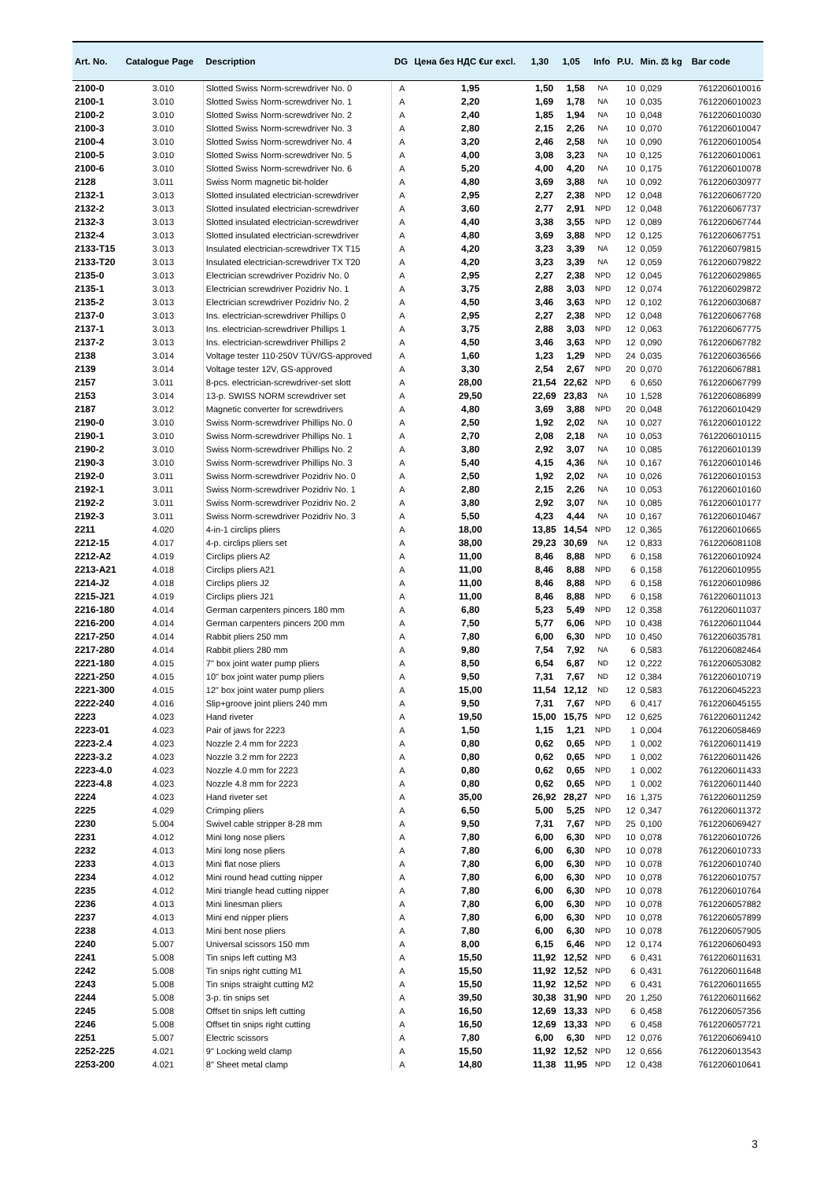| Art. No. | Catalogue Page | Description | DG | Цена без НДС €ur excl. | 1,30 | 1,05 | Info | P.U. | Min. ⚖ kg | Bar code |
| --- | --- | --- | --- | --- | --- | --- | --- | --- | --- | --- |
| 2100-0 | 3.010 | Slotted Swiss Norm-screwdriver No. 0 | A | 1,95 | 1,50 | 1,58 | NA | 10 | 0,029 | 7612206010016 |
| 2100-1 | 3.010 | Slotted Swiss Norm-screwdriver No. 1 | A | 2,20 | 1,69 | 1,78 | NA | 10 | 0,035 | 7612206010023 |
| 2100-2 | 3.010 | Slotted Swiss Norm-screwdriver No. 2 | A | 2,40 | 1,85 | 1,94 | NA | 10 | 0,048 | 7612206010030 |
| 2100-3 | 3.010 | Slotted Swiss Norm-screwdriver No. 3 | A | 2,80 | 2,15 | 2,26 | NA | 10 | 0,070 | 7612206010047 |
| 2100-4 | 3.010 | Slotted Swiss Norm-screwdriver No. 4 | A | 3,20 | 2,46 | 2,58 | NA | 10 | 0,090 | 7612206010054 |
| 2100-5 | 3.010 | Slotted Swiss Norm-screwdriver No. 5 | A | 4,00 | 3,08 | 3,23 | NA | 10 | 0,125 | 7612206010061 |
| 2100-6 | 3.010 | Slotted Swiss Norm-screwdriver No. 6 | A | 5,20 | 4,00 | 4,20 | NA | 10 | 0,175 | 7612206010078 |
| 2128 | 3.011 | Swiss Norm magnetic bit-holder | A | 4,80 | 3,69 | 3,88 | NA | 10 | 0,092 | 7612206030977 |
| 2132-1 | 3.013 | Slotted insulated electrician-screwdriver | A | 2,95 | 2,27 | 2,38 | NPD | 12 | 0,048 | 7612206067720 |
| 2132-2 | 3.013 | Slotted insulated electrician-screwdriver | A | 3,60 | 2,77 | 2,91 | NPD | 12 | 0,048 | 7612206067737 |
| 2132-3 | 3.013 | Slotted insulated electrician-screwdriver | A | 4,40 | 3,38 | 3,55 | NPD | 12 | 0,089 | 7612206067744 |
| 2132-4 | 3.013 | Slotted insulated electrician-screwdriver | A | 4,80 | 3,69 | 3,88 | NPD | 12 | 0,125 | 7612206067751 |
| 2133-T15 | 3.013 | Insulated electrician-screwdriver TX T15 | A | 4,20 | 3,23 | 3,39 | NA | 12 | 0,059 | 7612206079815 |
| 2133-T20 | 3.013 | Insulated electrician-screwdriver TX T20 | A | 4,20 | 3,23 | 3,39 | NA | 12 | 0,059 | 7612206079822 |
| 2135-0 | 3.013 | Electrician screwdriver Pozidriv No. 0 | A | 2,95 | 2,27 | 2,38 | NPD | 12 | 0,045 | 7612206029865 |
| 2135-1 | 3.013 | Electrician screwdriver Pozidriv No. 1 | A | 3,75 | 2,88 | 3,03 | NPD | 12 | 0,074 | 7612206029872 |
| 2135-2 | 3.013 | Electrician screwdriver Pozidriv No. 2 | A | 4,50 | 3,46 | 3,63 | NPD | 12 | 0,102 | 7612206030687 |
| 2137-0 | 3.013 | Ins. electrician-screwdriver Phillips 0 | A | 2,95 | 2,27 | 2,38 | NPD | 12 | 0,048 | 7612206067768 |
| 2137-1 | 3.013 | Ins. electrician-screwdriver Phillips 1 | A | 3,75 | 2,88 | 3,03 | NPD | 12 | 0,063 | 7612206067775 |
| 2137-2 | 3.013 | Ins. electrician-screwdriver Phillips 2 | A | 4,50 | 3,46 | 3,63 | NPD | 12 | 0,090 | 7612206067782 |
| 2138 | 3.014 | Voltage tester 110-250V TÜV/GS-approved | A | 1,60 | 1,23 | 1,29 | NPD | 24 | 0,035 | 7612206036566 |
| 2139 | 3.014 | Voltage tester 12V, GS-approved | A | 3,30 | 2,54 | 2,67 | NPD | 20 | 0,070 | 7612206067881 |
| 2157 | 3.011 | 8-pcs. electrician-screwdriver-set slott | A | 28,00 | 21,54 | 22,62 | NPD | 6 | 0,650 | 7612206067799 |
| 2153 | 3.014 | 13-p. SWISS NORM screwdriver set | A | 29,50 | 22,69 | 23,83 | NA | 10 | 1,528 | 7612206086899 |
| 2187 | 3.012 | Magnetic converter for screwdrivers | A | 4,80 | 3,69 | 3,88 | NPD | 20 | 0,048 | 7612206010429 |
| 2190-0 | 3.010 | Swiss Norm-screwdriver Phillips No. 0 | A | 2,50 | 1,92 | 2,02 | NA | 10 | 0,027 | 7612206010122 |
| 2190-1 | 3.010 | Swiss Norm-screwdriver Phillips No. 1 | A | 2,70 | 2,08 | 2,18 | NA | 10 | 0,053 | 7612206010115 |
| 2190-2 | 3.010 | Swiss Norm-screwdriver Phillips No. 2 | A | 3,80 | 2,92 | 3,07 | NA | 10 | 0,085 | 7612206010139 |
| 2190-3 | 3.010 | Swiss Norm-screwdriver Phillips No. 3 | A | 5,40 | 4,15 | 4,36 | NA | 10 | 0,167 | 7612206010146 |
| 2192-0 | 3.011 | Swiss Norm-screwdriver Pozidriv No. 0 | A | 2,50 | 1,92 | 2,02 | NA | 10 | 0,026 | 7612206010153 |
| 2192-1 | 3.011 | Swiss Norm-screwdriver Pozidriv No. 1 | A | 2,80 | 2,15 | 2,26 | NA | 10 | 0,053 | 7612206010160 |
| 2192-2 | 3.011 | Swiss Norm-screwdriver Pozidriv No. 2 | A | 3,80 | 2,92 | 3,07 | NA | 10 | 0,085 | 7612206010177 |
| 2192-3 | 3.011 | Swiss Norm-screwdriver Pozidriv No. 3 | A | 5,50 | 4,23 | 4,44 | NA | 10 | 0,167 | 7612206010467 |
| 2211 | 4.020 | 4-in-1 circlips pliers | A | 18,00 | 13,85 | 14,54 | NPD | 12 | 0,365 | 7612206010665 |
| 2212-15 | 4.017 | 4-p. circlips pliers set | A | 38,00 | 29,23 | 30,69 | NA | 12 | 0,833 | 7612206081108 |
| 2212-A2 | 4.019 | Circlips pliers A2 | A | 11,00 | 8,46 | 8,88 | NPD | 6 | 0,158 | 7612206010924 |
| 2213-A21 | 4.018 | Circlips pliers A21 | A | 11,00 | 8,46 | 8,88 | NPD | 6 | 0,158 | 7612206010955 |
| 2214-J2 | 4.018 | Circlips pliers J2 | A | 11,00 | 8,46 | 8,88 | NPD | 6 | 0,158 | 7612206010986 |
| 2215-J21 | 4.019 | Circlips pliers J21 | A | 11,00 | 8,46 | 8,88 | NPD | 6 | 0,158 | 7612206011013 |
| 2216-180 | 4.014 | German carpenters pincers 180 mm | A | 6,80 | 5,23 | 5,49 | NPD | 12 | 0,358 | 7612206011037 |
| 2216-200 | 4.014 | German carpenters pincers 200 mm | A | 7,50 | 5,77 | 6,06 | NPD | 10 | 0,438 | 7612206011044 |
| 2217-250 | 4.014 | Rabbit pliers 250 mm | A | 7,80 | 6,00 | 6,30 | NPD | 10 | 0,450 | 7612206035781 |
| 2217-280 | 4.014 | Rabbit pliers 280 mm | A | 9,80 | 7,54 | 7,92 | NA | 6 | 0,583 | 7612206082464 |
| 2221-180 | 4.015 | 7" box joint water pump pliers | A | 8,50 | 6,54 | 6,87 | ND | 12 | 0,222 | 7612206053082 |
| 2221-250 | 4.015 | 10" box joint water pump pliers | A | 9,50 | 7,31 | 7,67 | ND | 12 | 0,384 | 7612206010719 |
| 2221-300 | 4.015 | 12" box joint water pump pliers | A | 15,00 | 11,54 | 12,12 | ND | 12 | 0,583 | 7612206045223 |
| 2222-240 | 4.016 | Slip+groove joint pliers 240 mm | A | 9,50 | 7,31 | 7,67 | NPD | 6 | 0,417 | 7612206045155 |
| 2223 | 4.023 | Hand riveter | A | 19,50 | 15,00 | 15,75 | NPD | 12 | 0,625 | 7612206011242 |
| 2223-01 | 4.023 | Pair of jaws for 2223 | A | 1,50 | 1,15 | 1,21 | NPD | 1 | 0,004 | 7612206058469 |
| 2223-2.4 | 4.023 | Nozzle 2.4 mm for 2223 | A | 0,80 | 0,62 | 0,65 | NPD | 1 | 0,002 | 7612206011419 |
| 2223-3.2 | 4.023 | Nozzle 3.2 mm for 2223 | A | 0,80 | 0,62 | 0,65 | NPD | 1 | 0,002 | 7612206011426 |
| 2223-4.0 | 4.023 | Nozzle 4.0 mm for 2223 | A | 0,80 | 0,62 | 0,65 | NPD | 1 | 0,002 | 7612206011433 |
| 2223-4.8 | 4.023 | Nozzle 4.8 mm for 2223 | A | 0,80 | 0,62 | 0,65 | NPD | 1 | 0,002 | 7612206011440 |
| 2224 | 4.023 | Hand riveter set | A | 35,00 | 26,92 | 28,27 | NPD | 16 | 1,375 | 7612206011259 |
| 2225 | 4.029 | Crimping pliers | A | 6,50 | 5,00 | 5,25 | NPD | 12 | 0,347 | 7612206011372 |
| 2230 | 5.004 | Swivel cable stripper 8-28 mm | A | 9,50 | 7,31 | 7,67 | NPD | 25 | 0,100 | 7612206069427 |
| 2231 | 4.012 | Mini long nose pliers | A | 7,80 | 6,00 | 6,30 | NPD | 10 | 0,078 | 7612206010726 |
| 2232 | 4.013 | Mini long nose pliers | A | 7,80 | 6,00 | 6,30 | NPD | 10 | 0,078 | 7612206010733 |
| 2233 | 4.013 | Mini flat nose pliers | A | 7,80 | 6,00 | 6,30 | NPD | 10 | 0,078 | 7612206010740 |
| 2234 | 4.012 | Mini round head cutting nipper | A | 7,80 | 6,00 | 6,30 | NPD | 10 | 0,078 | 7612206010757 |
| 2235 | 4.012 | Mini triangle head cutting nipper | A | 7,80 | 6,00 | 6,30 | NPD | 10 | 0,078 | 7612206010764 |
| 2236 | 4.013 | Mini linesman pliers | A | 7,80 | 6,00 | 6,30 | NPD | 10 | 0,078 | 7612206057882 |
| 2237 | 4.013 | Mini end nipper pliers | A | 7,80 | 6,00 | 6,30 | NPD | 10 | 0,078 | 7612206057899 |
| 2238 | 4.013 | Mini bent nose pliers | A | 7,80 | 6,00 | 6,30 | NPD | 10 | 0,078 | 7612206057905 |
| 2240 | 5.007 | Universal scissors 150 mm | A | 8,00 | 6,15 | 6,46 | NPD | 12 | 0,174 | 7612206060493 |
| 2241 | 5.008 | Tin snips left cutting M3 | A | 15,50 | 11,92 | 12,52 | NPD | 6 | 0,431 | 7612206011631 |
| 2242 | 5.008 | Tin snips right cutting M1 | A | 15,50 | 11,92 | 12,52 | NPD | 6 | 0,431 | 7612206011648 |
| 2243 | 5.008 | Tin snips straight cutting M2 | A | 15,50 | 11,92 | 12,52 | NPD | 6 | 0,431 | 7612206011655 |
| 2244 | 5.008 | 3-p. tin snips set | A | 39,50 | 30,38 | 31,90 | NPD | 20 | 1,250 | 7612206011662 |
| 2245 | 5.008 | Offset tin snips left cutting | A | 16,50 | 12,69 | 13,33 | NPD | 6 | 0,458 | 7612206057356 |
| 2246 | 5.008 | Offset tin snips right cutting | A | 16,50 | 12,69 | 13,33 | NPD | 6 | 0,458 | 7612206057721 |
| 2251 | 5.007 | Electric scissors | A | 7,80 | 6,00 | 6,30 | NPD | 12 | 0,076 | 7612206069410 |
| 2252-225 | 4.021 | 9" Locking weld clamp | A | 15,50 | 11,92 | 12,52 | NPD | 12 | 0,656 | 7612206013543 |
| 2253-200 | 4.021 | 8" Sheet metal clamp | A | 14,80 | 11,38 | 11,95 | NPD | 12 | 0,438 | 7612206010641 |
3